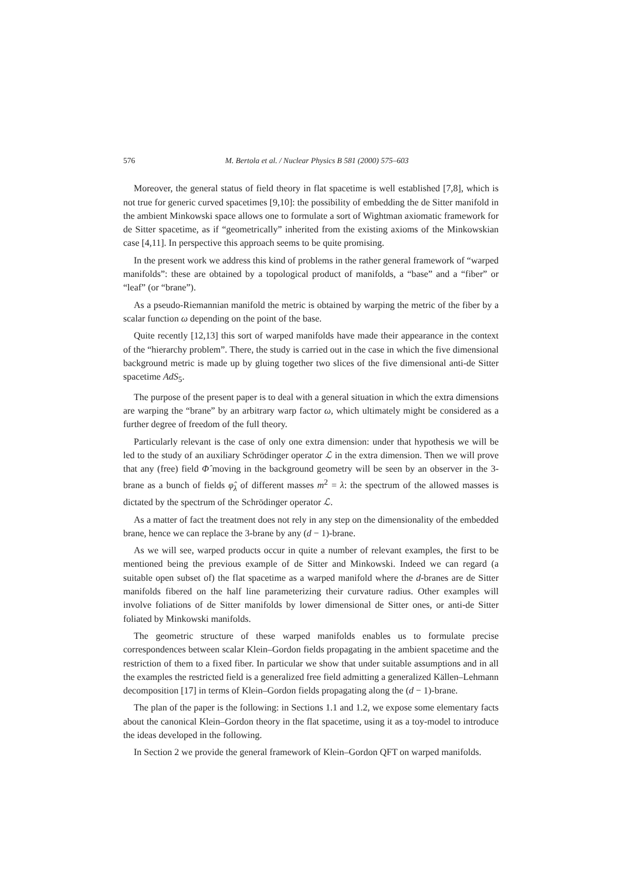576 M. Bertola et al. / Nuclear Physics B 581 (2000) 575–603
Moreover, the general status of field theory in flat spacetime is well established [7,8], which is not true for generic curved spacetimes [9,10]: the possibility of embedding the de Sitter manifold in the ambient Minkowski space allows one to formulate a sort of Wightman axiomatic framework for de Sitter spacetime, as if “geometrically” inherited from the existing axioms of the Minkowskian case [4,11]. In perspective this approach seems to be quite promising.
In the present work we address this kind of problems in the rather general framework of “warped manifolds”: these are obtained by a topological product of manifolds, a “base” and a “fiber” or “leaf” (or “brane”).
As a pseudo-Riemannian manifold the metric is obtained by warping the metric of the fiber by a scalar function ω depending on the point of the base.
Quite recently [12,13] this sort of warped manifolds have made their appearance in the context of the “hierarchy problem”. There, the study is carried out in the case in which the five dimensional background metric is made up by gluing together two slices of the five dimensional anti-de Sitter spacetime AdS<sub>5</sub>.
The purpose of the present paper is to deal with a general situation in which the extra dimensions are warping the “brane” by an arbitrary warp factor ω, which ultimately might be considered as a further degree of freedom of the full theory.
Particularly relevant is the case of only one extra dimension: under that hypothesis we will be led to the study of an auxiliary Schrödinger operator ℒ in the extra dimension. Then we will prove that any (free) field Φ̂ moving in the background geometry will be seen by an observer in the 3-brane as a bunch of fields φ̂<sub>λ</sub> of different masses m<sup>2</sup> = λ: the spectrum of the allowed masses is dictated by the spectrum of the Schrödinger operator ℒ.
As a matter of fact the treatment does not rely in any step on the dimensionality of the embedded brane, hence we can replace the 3-brane by any (d − 1)-brane.
As we will see, warped products occur in quite a number of relevant examples, the first to be mentioned being the previous example of de Sitter and Minkowski. Indeed we can regard (a suitable open subset of) the flat spacetime as a warped manifold where the d-branes are de Sitter manifolds fibered on the half line parameterizing their curvature radius. Other examples will involve foliations of de Sitter manifolds by lower dimensional de Sitter ones, or anti-de Sitter foliated by Minkowski manifolds.
The geometric structure of these warped manifolds enables us to formulate precise correspondences between scalar Klein–Gordon fields propagating in the ambient spacetime and the restriction of them to a fixed fiber. In particular we show that under suitable assumptions and in all the examples the restricted field is a generalized free field admitting a generalized Källen–Lehmann decomposition [17] in terms of Klein–Gordon fields propagating along the (d − 1)-brane.
The plan of the paper is the following: in Sections 1.1 and 1.2, we expose some elementary facts about the canonical Klein–Gordon theory in the flat spacetime, using it as a toy-model to introduce the ideas developed in the following.
In Section 2 we provide the general framework of Klein–Gordon QFT on warped manifolds.